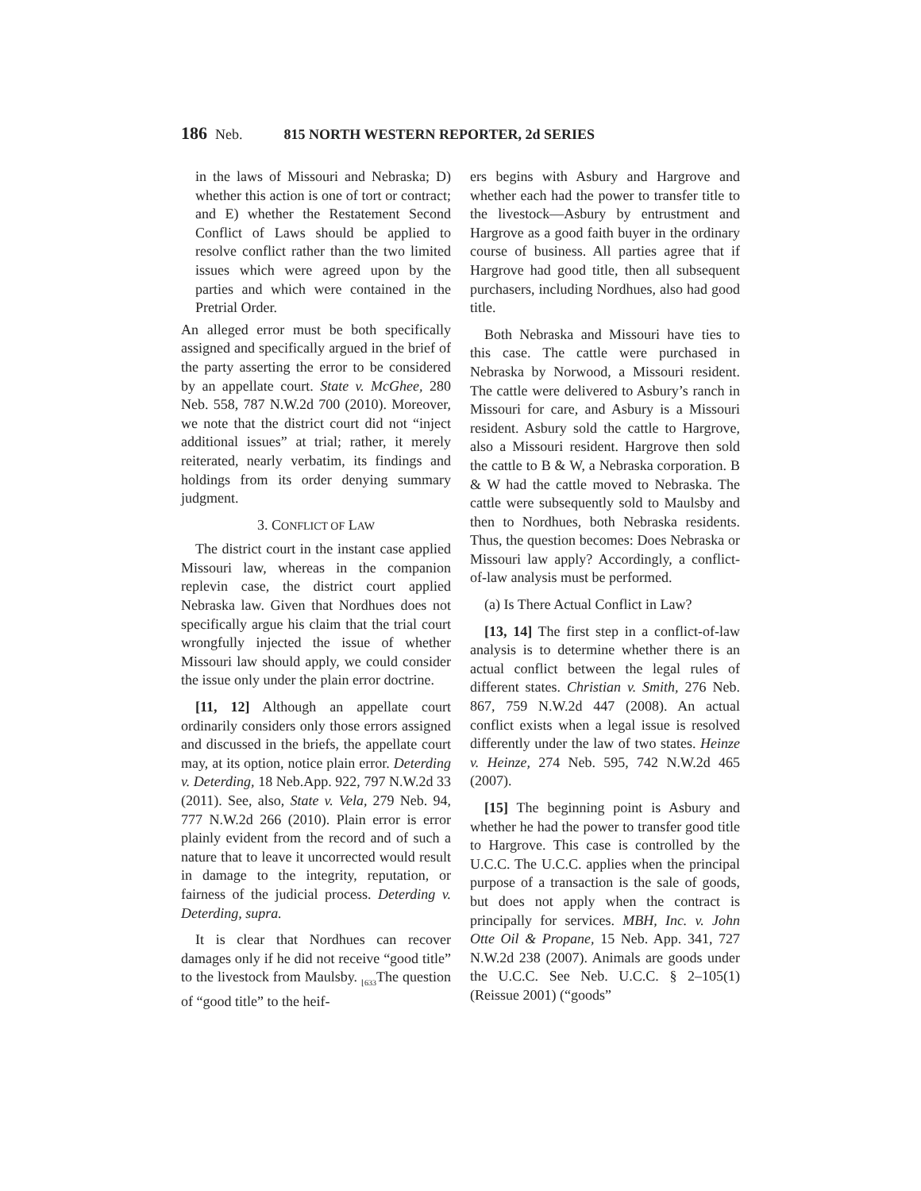186 Neb. 815 NORTH WESTERN REPORTER, 2d SERIES
in the laws of Missouri and Nebraska; D) whether this action is one of tort or contract; and E) whether the Restatement Second Conflict of Laws should be applied to resolve conflict rather than the two limited issues which were agreed upon by the parties and which were contained in the Pretrial Order.
An alleged error must be both specifically assigned and specifically argued in the brief of the party asserting the error to be considered by an appellate court. State v. McGhee, 280 Neb. 558, 787 N.W.2d 700 (2010). Moreover, we note that the district court did not “inject additional issues” at trial; rather, it merely reiterated, nearly verbatim, its findings and holdings from its order denying summary judgment.
3. CONFLICT OF LAW
The district court in the instant case applied Missouri law, whereas in the companion replevin case, the district court applied Nebraska law. Given that Nordhues does not specifically argue his claim that the trial court wrongfully injected the issue of whether Missouri law should apply, we could consider the issue only under the plain error doctrine.
[11, 12] Although an appellate court ordinarily considers only those errors assigned and discussed in the briefs, the appellate court may, at its option, notice plain error. Deterding v. Deterding, 18 Neb.App. 922, 797 N.W.2d 33 (2011). See, also, State v. Vela, 279 Neb. 94, 777 N.W.2d 266 (2010). Plain error is error plainly evident from the record and of such a nature that to leave it uncorrected would result in damage to the integrity, reputation, or fairness of the judicial process. Deterding v. Deterding, supra.
It is clear that Nordhues can recover damages only if he did not receive “good title” to the livestock from Maulsby. <sub>⌊633</sub>The question of “good title” to the heif-
ers begins with Asbury and Hargrove and whether each had the power to transfer title to the livestock—Asbury by entrustment and Hargrove as a good faith buyer in the ordinary course of business. All parties agree that if Hargrove had good title, then all subsequent purchasers, including Nordhues, also had good title.
Both Nebraska and Missouri have ties to this case. The cattle were purchased in Nebraska by Norwood, a Missouri resident. The cattle were delivered to Asbury’s ranch in Missouri for care, and Asbury is a Missouri resident. Asbury sold the cattle to Hargrove, also a Missouri resident. Hargrove then sold the cattle to B & W, a Nebraska corporation. B & W had the cattle moved to Nebraska. The cattle were subsequently sold to Maulsby and then to Nordhues, both Nebraska residents. Thus, the question becomes: Does Nebraska or Missouri law apply? Accordingly, a conflict-of-law analysis must be performed.
(a) Is There Actual Conflict in Law?
[13, 14] The first step in a conflict-of-law analysis is to determine whether there is an actual conflict between the legal rules of different states. Christian v. Smith, 276 Neb. 867, 759 N.W.2d 447 (2008). An actual conflict exists when a legal issue is resolved differently under the law of two states. Heinze v. Heinze, 274 Neb. 595, 742 N.W.2d 465 (2007).
[15] The beginning point is Asbury and whether he had the power to transfer good title to Hargrove. This case is controlled by the U.C.C. The U.C.C. applies when the principal purpose of a transaction is the sale of goods, but does not apply when the contract is principally for services. MBH, Inc. v. John Otte Oil & Propane, 15 Neb. App. 341, 727 N.W.2d 238 (2007). Animals are goods under the U.C.C. See Neb. U.C.C. § 2–105(1) (Reissue 2001) (“goods”